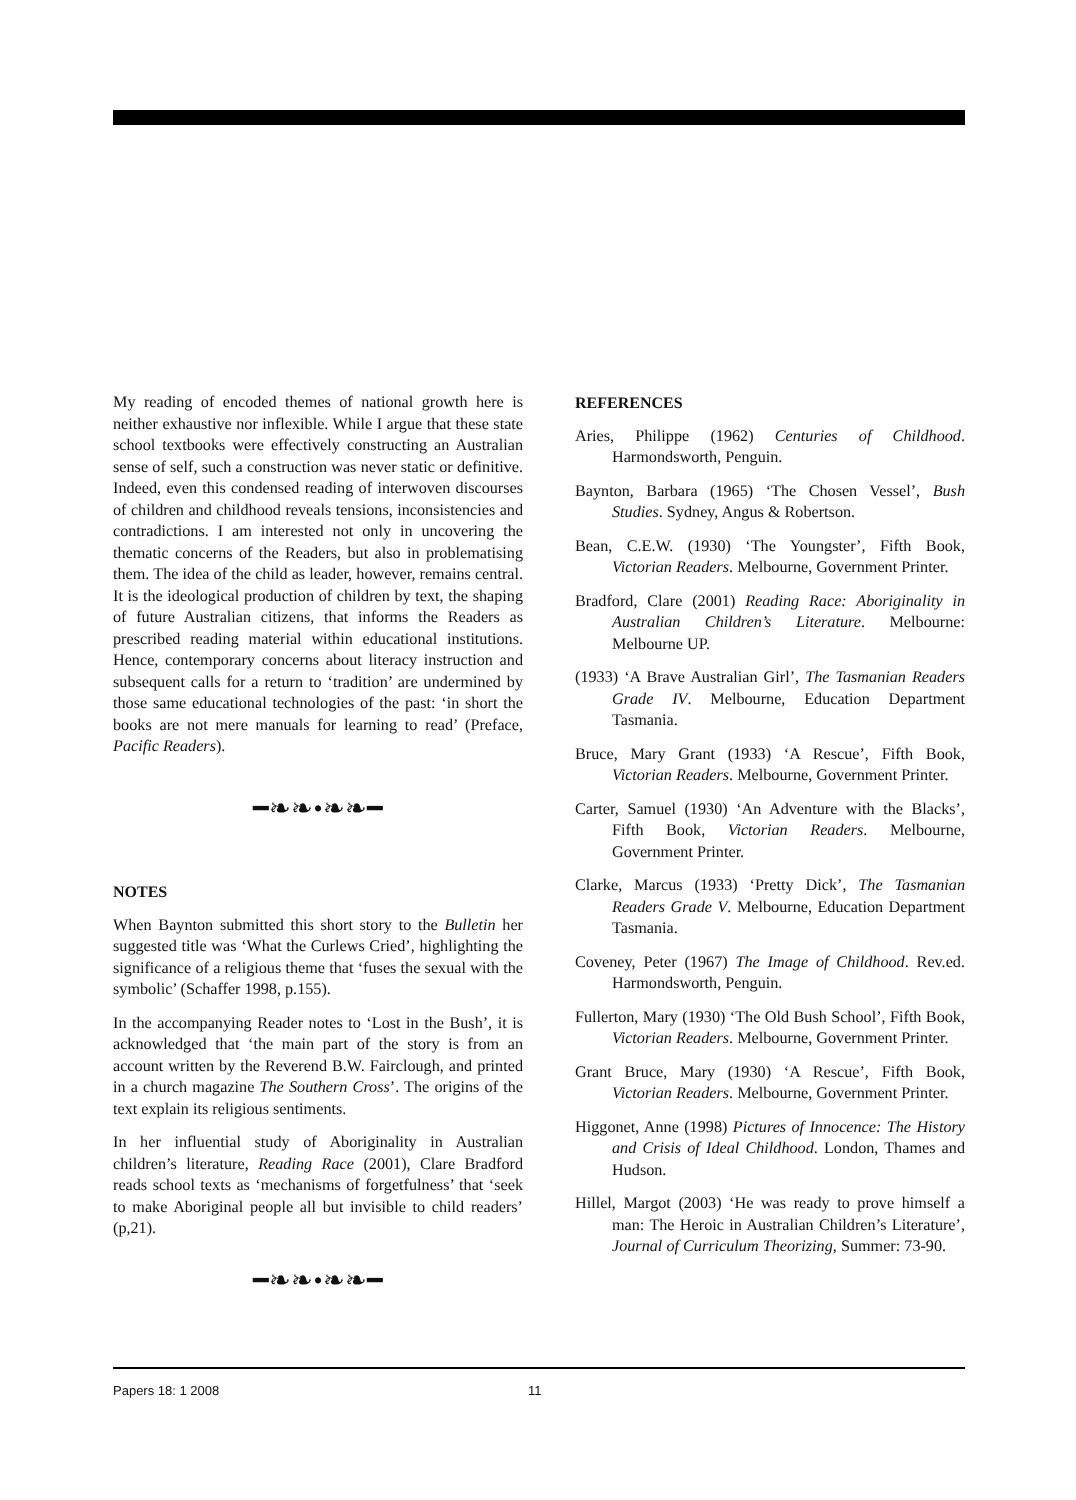My reading of encoded themes of national growth here is neither exhaustive nor inflexible. While I argue that these state school textbooks were effectively constructing an Australian sense of self, such a construction was never static or definitive. Indeed, even this condensed reading of interwoven discourses of children and childhood reveals tensions, inconsistencies and contradictions. I am interested not only in uncovering the thematic concerns of the Readers, but also in problematising them. The idea of the child as leader, however, remains central. It is the ideological production of children by text, the shaping of future Australian citizens, that informs the Readers as prescribed reading material within educational institutions. Hence, contemporary concerns about literacy instruction and subsequent calls for a return to ‘tradition’ are undermined by those same educational technologies of the past: ‘in short the books are not mere manuals for learning to read’ (Preface, Pacific Readers).
━❧❧•❧❧━
NOTES
When Baynton submitted this short story to the Bulletin her suggested title was ‘What the Curlews Cried’, highlighting the significance of a religious theme that ‘fuses the sexual with the symbolic’ (Schaffer 1998, p.155).
In the accompanying Reader notes to ‘Lost in the Bush’, it is acknowledged that ‘the main part of the story is from an account written by the Reverend B.W. Fairclough, and printed in a church magazine The Southern Cross’. The origins of the text explain its religious sentiments.
In her influential study of Aboriginality in Australian children’s literature, Reading Race (2001), Clare Bradford reads school texts as ‘mechanisms of forgetfulness’ that ‘seek to make Aboriginal people all but invisible to child readers’ (p,21).
━❧❧•❧❧━
REFERENCES
Aries, Philippe (1962) Centuries of Childhood. Harmondsworth, Penguin.
Baynton, Barbara (1965) ‘The Chosen Vessel’, Bush Studies. Sydney, Angus & Robertson.
Bean, C.E.W. (1930) ‘The Youngster’, Fifth Book, Victorian Readers. Melbourne, Government Printer.
Bradford, Clare (2001) Reading Race: Aboriginality in Australian Children’s Literature. Melbourne: Melbourne UP.
(1933) ‘A Brave Australian Girl’, The Tasmanian Readers Grade IV. Melbourne, Education Department Tasmania.
Bruce, Mary Grant (1933) ‘A Rescue’, Fifth Book, Victorian Readers. Melbourne, Government Printer.
Carter, Samuel (1930) ‘An Adventure with the Blacks’, Fifth Book, Victorian Readers. Melbourne, Government Printer.
Clarke, Marcus (1933) ‘Pretty Dick’, The Tasmanian Readers Grade V. Melbourne, Education Department Tasmania.
Coveney, Peter (1967) The Image of Childhood. Rev.ed. Harmondsworth, Penguin.
Fullerton, Mary (1930) ‘The Old Bush School’, Fifth Book, Victorian Readers. Melbourne, Government Printer.
Grant Bruce, Mary (1930) ‘A Rescue’, Fifth Book, Victorian Readers. Melbourne, Government Printer.
Higgonet, Anne (1998) Pictures of Innocence: The History and Crisis of Ideal Childhood. London, Thames and Hudson.
Hillel, Margot (2003) ‘He was ready to prove himself a man: The Heroic in Australian Children’s Literature’, Journal of Curriculum Theorizing, Summer: 73-90.
Papers 18: 1 2008 11